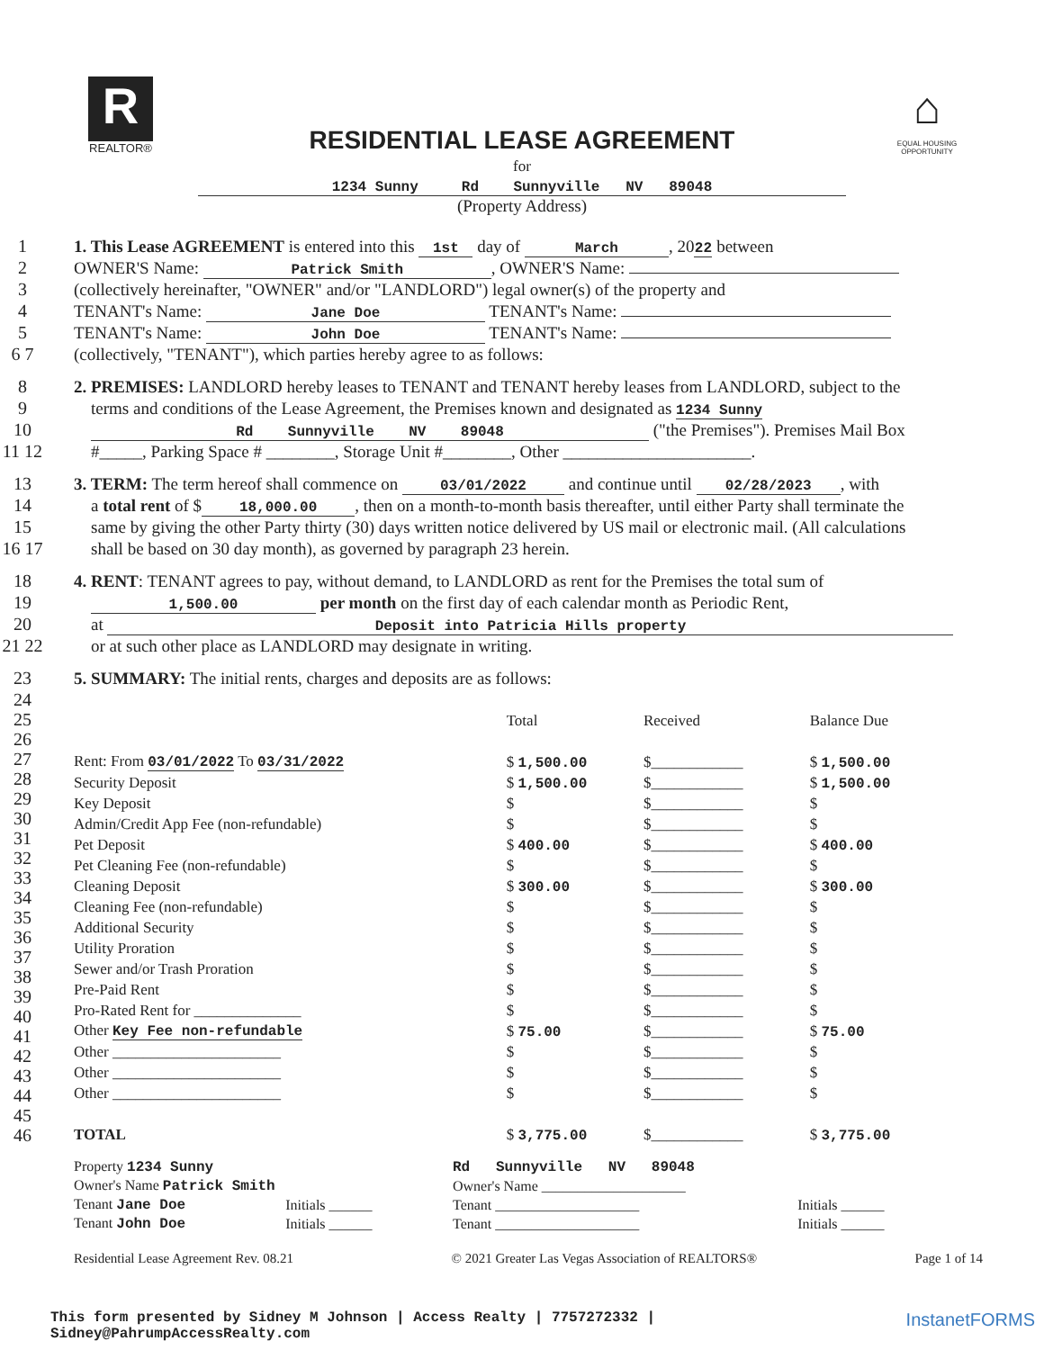R
REALTOR®
RESIDENTIAL LEASE AGREEMENT
⌂
EQUAL HOUSING OPPORTUNITY
for
1234 Sunny Rd Sunnyville NV 89048
(Property Address)
1 1. This Lease AGREEMENT is entered into this 1st day of March, 20 22 between
2 OWNER'S Name: Patrick Smith, OWNER'S Name:
3 (collectively hereinafter, "OWNER" and/or "LANDLORD") legal owner(s) of the property and
4 TENANT's Name: Jane Doe TENANT's Name:
5 TENANT's Name: John Doe TENANT's Name:
6 7 (collectively, "TENANT"), which parties hereby agree to as follows:
8 2. PREMISES: LANDLORD hereby leases to TENANT and TENANT hereby leases from LANDLORD, subject to the
9 terms and conditions of the Lease Agreement, the Premises known and designated as 1234 Sunny
10 Rd Sunnyville NV 89048 ("the Premises"). Premises Mail Box
11 12 #_____, Parking Space # ________, Storage Unit #________, Other ______________________.
13 3. TERM: The term hereof shall commence on 03/01/2022 and continue until 02/28/2023, with
14 a total rent of $ 18,000.00, then on a month-to-month basis thereafter, until either Party shall terminate the
15 same by giving the other Party thirty (30) days written notice delivered by US mail or electronic mail. (All calculations
16 17 shall be based on 30 day month), as governed by paragraph 23 herein.
18 4. RENT: TENANT agrees to pay, without demand, to LANDLORD as rent for the Premises the total sum of
19 1,500.00 per month on the first day of each calendar month as Periodic Rent,
20 at Deposit into Patricia Hills property
21 22 or at such other place as LANDLORD may designate in writing.
23 5. SUMMARY: The initial rents, charges and deposits are as follows:
24
25
26
27
28
29
30
31
32
33
34
35
36
37
38
39
40
41
42
43
44
45
46
| | Total | Received | Balance Due |
| Rent: From 03/01/2022 To 03/31/2022 | $ 1,500.00 | $____________ | $ 1,500.00 |
| Security Deposit | $ 1,500.00 | $____________ | $ 1,500.00 |
| Key Deposit | $ | $____________ | $ |
| Admin/Credit App Fee (non-refundable) | $ | $____________ | $ |
| Pet Deposit | $ 400.00 | $____________ | $ 400.00 |
| Pet Cleaning Fee (non-refundable) | $ | $____________ | $ |
| Cleaning Deposit | $ 300.00 | $____________ | $ 300.00 |
| Cleaning Fee (non-refundable) | $ | $____________ | $ |
| Additional Security | $ | $____________ | $ |
| Utility Proration | $ | $____________ | $ |
| Sewer and/or Trash Proration | $ | $____________ | $ |
| Pre-Paid Rent | $ | $____________ | $ |
| Pro-Rated Rent for ______________ | $ | $____________ | $ |
| Other Key Fee non-refundable | $ 75.00 | $____________ | $ 75.00 |
| Other ______________________ | $ | $____________ | $ |
| Other ______________________ | $ | $____________ | $ |
| Other ______________________ | $ | $____________ | $ |
| TOTAL | $ 3,775.00 | $____________ | $ 3,775.00 |
| Property 1234 Sunny | | Rd Sunnyville NV 89048 | |
| Owner's Name Patrick Smith | | Owner's Name ____________________ | |
| Tenant Jane Doe | Initials ______ | Tenant ____________________ | Initials ______ |
| Tenant John Doe | Initials ______ | Tenant ____________________ | Initials ______ |
Residential Lease Agreement Rev. 08.21 © 2021 Greater Las Vegas Association of REALTORS® Page 1 of 14
This form presented by Sidney M Johnson | Access Realty | 7757272332 |
Sidney@PahrumpAccessRealty.com InstanetFORMS